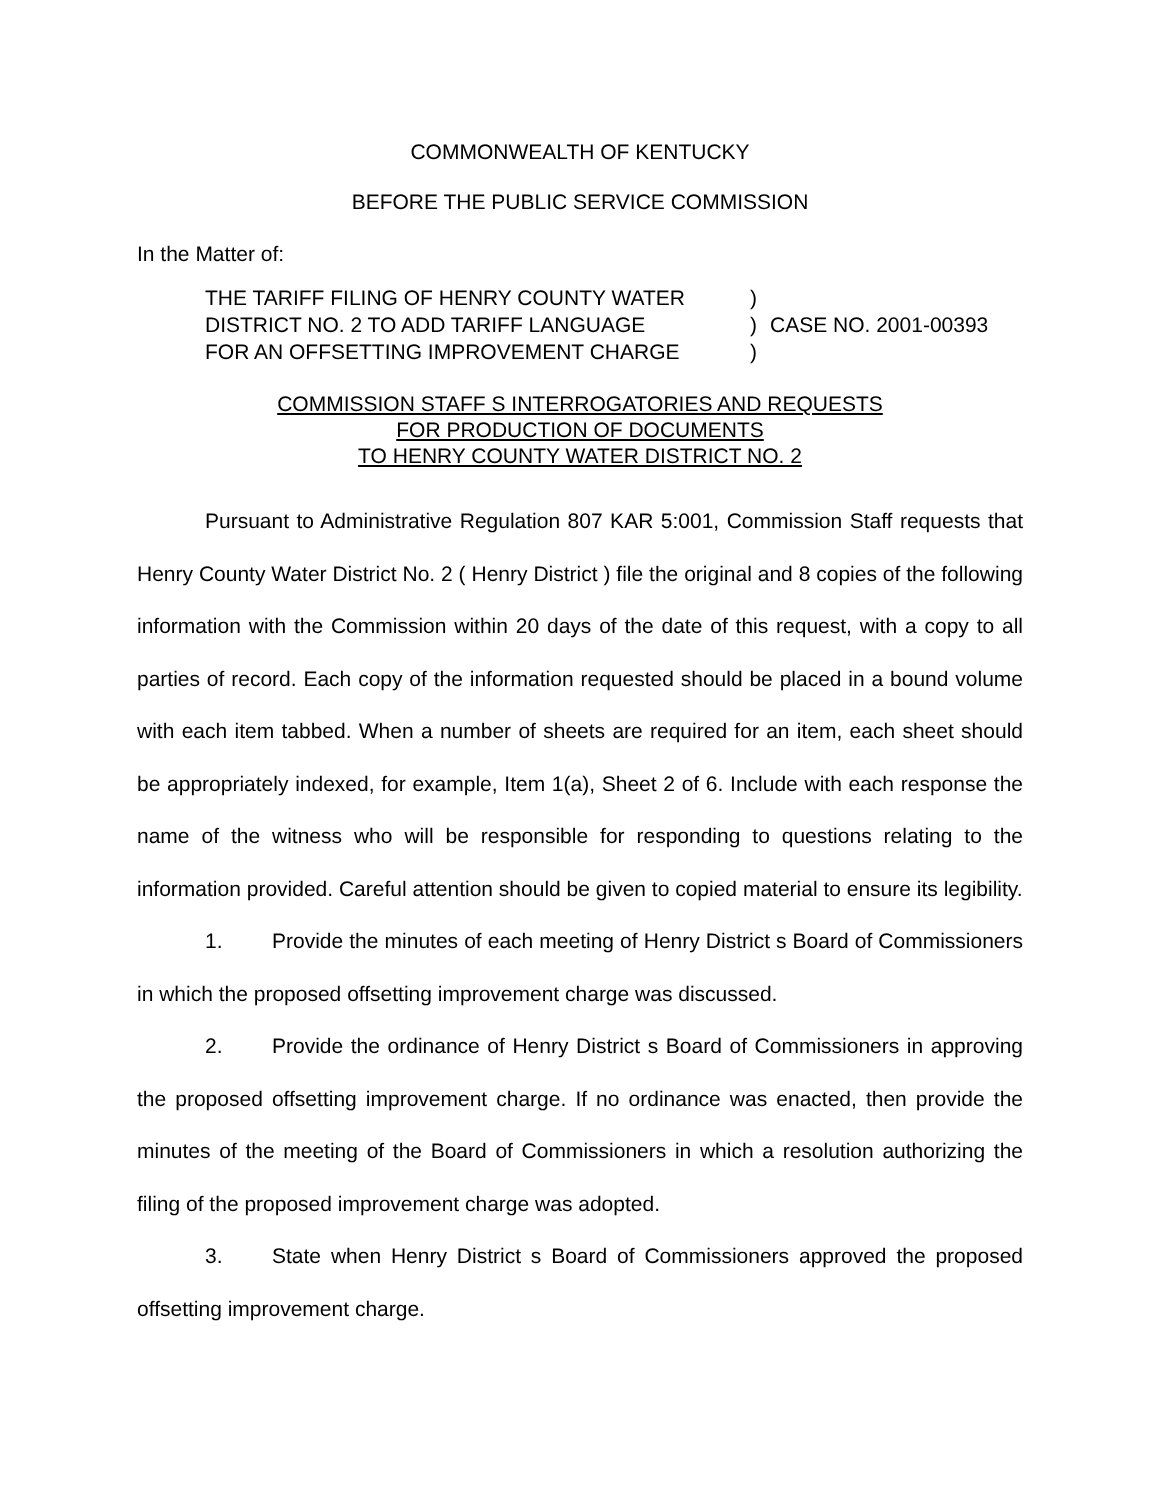COMMONWEALTH OF KENTUCKY
BEFORE THE PUBLIC SERVICE COMMISSION
In the Matter of:
THE TARIFF FILING OF HENRY COUNTY WATER
DISTRICT NO. 2 TO ADD TARIFF LANGUAGE
FOR AN OFFSETTING IMPROVEMENT CHARGE
)
)
)
CASE NO. 2001-00393
COMMISSION STAFF S INTERROGATORIES AND REQUESTS
FOR PRODUCTION OF DOCUMENTS
TO HENRY COUNTY WATER DISTRICT NO. 2
Pursuant to Administrative Regulation 807 KAR 5:001, Commission Staff requests that Henry County Water District No. 2 ( Henry District ) file the original and 8 copies of the following information with the Commission within 20 days of the date of this request, with a copy to all parties of record. Each copy of the information requested should be placed in a bound volume with each item tabbed. When a number of sheets are required for an item, each sheet should be appropriately indexed, for example, Item 1(a), Sheet 2 of 6. Include with each response the name of the witness who will be responsible for responding to questions relating to the information provided. Careful attention should be given to copied material to ensure its legibility.
1. Provide the minutes of each meeting of Henry District s Board of Commissioners in which the proposed offsetting improvement charge was discussed.
2. Provide the ordinance of Henry District s Board of Commissioners in approving the proposed offsetting improvement charge. If no ordinance was enacted, then provide the minutes of the meeting of the Board of Commissioners in which a resolution authorizing the filing of the proposed improvement charge was adopted.
3. State when Henry District s Board of Commissioners approved the proposed offsetting improvement charge.